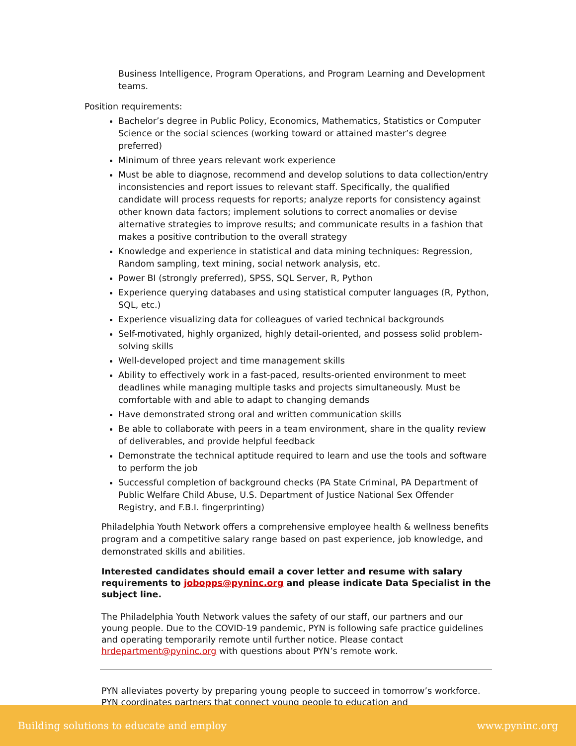Business Intelligence, Program Operations, and Program Learning and Development teams.
Position requirements:
Bachelor’s degree in Public Policy, Economics, Mathematics, Statistics or Computer Science or the social sciences (working toward or attained master’s degree preferred)
Minimum of three years relevant work experience
Must be able to diagnose, recommend and develop solutions to data collection/entry inconsistencies and report issues to relevant staff. Specifically, the qualified candidate will process requests for reports; analyze reports for consistency against other known data factors; implement solutions to correct anomalies or devise alternative strategies to improve results; and communicate results in a fashion that makes a positive contribution to the overall strategy
Knowledge and experience in statistical and data mining techniques: Regression, Random sampling, text mining, social network analysis, etc.
Power BI (strongly preferred), SPSS, SQL Server, R, Python
Experience querying databases and using statistical computer languages (R, Python, SQL, etc.)
Experience visualizing data for colleagues of varied technical backgrounds
Self-motivated, highly organized, highly detail-oriented, and possess solid problem-solving skills
Well-developed project and time management skills
Ability to effectively work in a fast-paced, results-oriented environment to meet deadlines while managing multiple tasks and projects simultaneously. Must be comfortable with and able to adapt to changing demands
Have demonstrated strong oral and written communication skills
Be able to collaborate with peers in a team environment, share in the quality review of deliverables, and provide helpful feedback
Demonstrate the technical aptitude required to learn and use the tools and software to perform the job
Successful completion of background checks (PA State Criminal, PA Department of Public Welfare Child Abuse, U.S. Department of Justice National Sex Offender Registry, and F.B.I. fingerprinting)
Philadelphia Youth Network offers a comprehensive employee health & wellness benefits program and a competitive salary range based on past experience, job knowledge, and demonstrated skills and abilities.
Interested candidates should email a cover letter and resume with salary requirements to jobopps@pyninc.org and please indicate Data Specialist in the subject line.
The Philadelphia Youth Network values the safety of our staff, our partners and our young people. Due to the COVID-19 pandemic, PYN is following safe practice guidelines and operating temporarily remote until further notice. Please contact hrdepartment@pyninc.org with questions about PYN’s remote work.
PYN alleviates poverty by preparing young people to succeed in tomorrow’s workforce. PYN coordinates partners that connect young people to education and
Building solutions to educate and employ www.pyninc.org